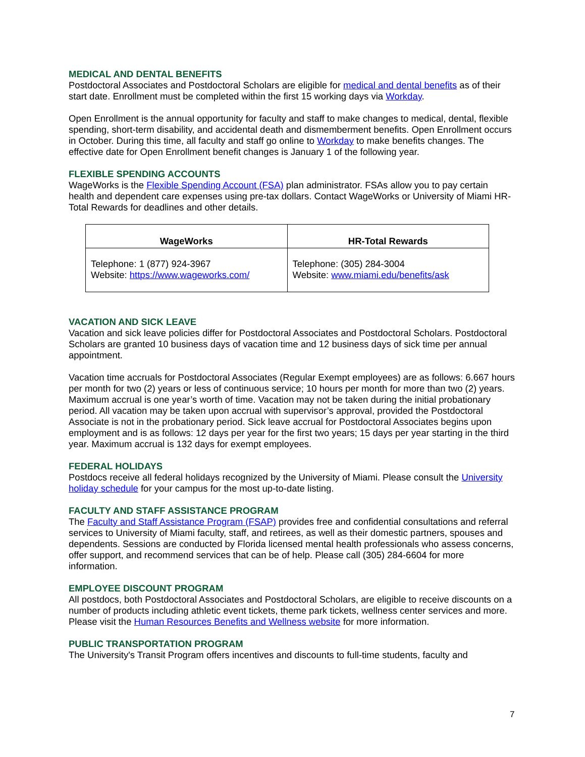MEDICAL AND DENTAL BENEFITS
Postdoctoral Associates and Postdoctoral Scholars are eligible for medical and dental benefits as of their start date. Enrollment must be completed within the first 15 working days via Workday.
Open Enrollment is the annual opportunity for faculty and staff to make changes to medical, dental, flexible spending, short-term disability, and accidental death and dismemberment benefits. Open Enrollment occurs in October. During this time, all faculty and staff go online to Workday to make benefits changes. The effective date for Open Enrollment benefit changes is January 1 of the following year.
FLEXIBLE SPENDING ACCOUNTS
WageWorks is the Flexible Spending Account (FSA) plan administrator. FSAs allow you to pay certain health and dependent care expenses using pre-tax dollars. Contact WageWorks or University of Miami HR-Total Rewards for deadlines and other details.
| WageWorks | HR-Total Rewards |
| --- | --- |
| Telephone: 1 (877) 924-3967 Website: https://www.wageworks.com/ | Telephone: (305) 284-3004 Website: www.miami.edu/benefits/ask |
VACATION AND SICK LEAVE
Vacation and sick leave policies differ for Postdoctoral Associates and Postdoctoral Scholars. Postdoctoral Scholars are granted 10 business days of vacation time and 12 business days of sick time per annual appointment.
Vacation time accruals for Postdoctoral Associates (Regular Exempt employees) are as follows: 6.667 hours per month for two (2) years or less of continuous service; 10 hours per month for more than two (2) years. Maximum accrual is one year’s worth of time. Vacation may not be taken during the initial probationary period. All vacation may be taken upon accrual with supervisor’s approval, provided the Postdoctoral Associate is not in the probationary period. Sick leave accrual for Postdoctoral Associates begins upon employment and is as follows: 12 days per year for the first two years; 15 days per year starting in the third year. Maximum accrual is 132 days for exempt employees.
FEDERAL HOLIDAYS
Postdocs receive all federal holidays recognized by the University of Miami. Please consult the University holiday schedule for your campus for the most up-to-date listing.
FACULTY AND STAFF ASSISTANCE PROGRAM
The Faculty and Staff Assistance Program (FSAP) provides free and confidential consultations and referral services to University of Miami faculty, staff, and retirees, as well as their domestic partners, spouses and dependents. Sessions are conducted by Florida licensed mental health professionals who assess concerns, offer support, and recommend services that can be of help. Please call (305) 284-6604 for more information.
EMPLOYEE DISCOUNT PROGRAM
All postdocs, both Postdoctoral Associates and Postdoctoral Scholars, are eligible to receive discounts on a number of products including athletic event tickets, theme park tickets, wellness center services and more. Please visit the Human Resources Benefits and Wellness website for more information.
PUBLIC TRANSPORTATION PROGRAM
The University's Transit Program offers incentives and discounts to full-time students, faculty and
7